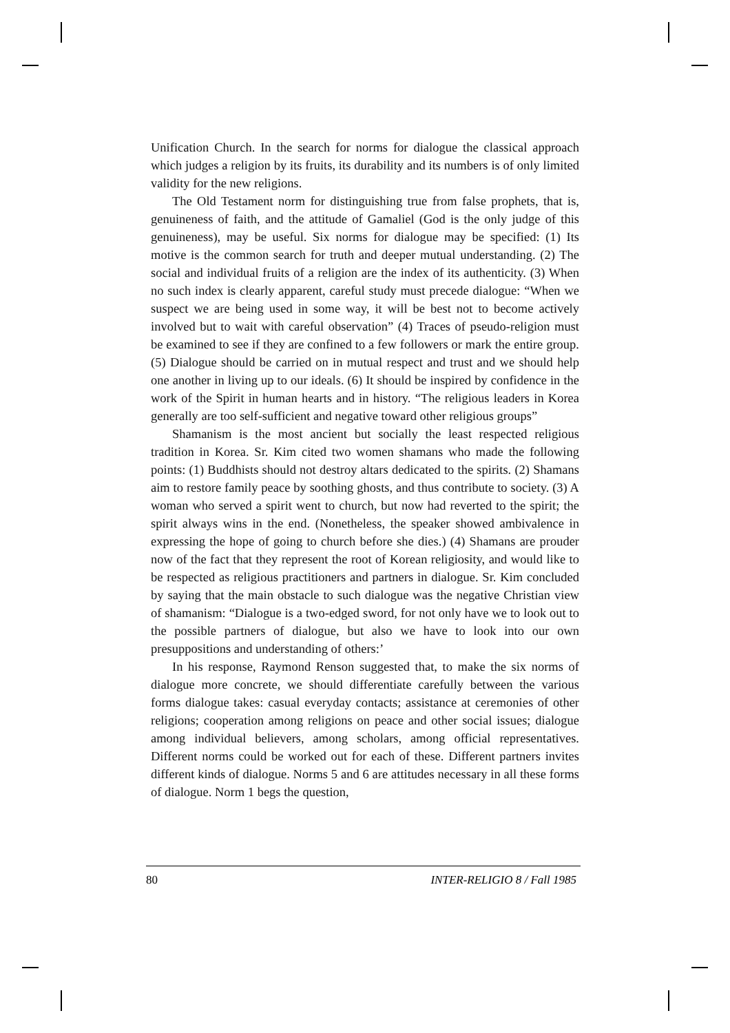Unification Church. In the search for norms for dialogue the classical approach which judges a religion by its fruits, its durability and its numbers is of only limited validity for the new religions.
The Old Testament norm for distinguishing true from false prophets, that is, genuineness of faith, and the attitude of Gamaliel (God is the only judge of this genuineness), may be useful. Six norms for dialogue may be specified: (1) Its motive is the common search for truth and deeper mutual understanding. (2) The social and individual fruits of a religion are the index of its authenticity. (3) When no such index is clearly apparent, careful study must precede dialogue: “When we suspect we are being used in some way, it will be best not to become actively involved but to wait with careful observation” (4) Traces of pseudo-religion must be examined to see if they are confined to a few followers or mark the entire group. (5) Dialogue should be carried on in mutual respect and trust and we should help one another in living up to our ideals. (6) It should be inspired by confidence in the work of the Spirit in human hearts and in history. “The religious leaders in Korea generally are too self-sufficient and negative toward other religious groups”
Shamanism is the most ancient but socially the least respected religious tradition in Korea. Sr. Kim cited two women shamans who made the following points: (1) Buddhists should not destroy altars dedicated to the spirits. (2) Shamans aim to restore family peace by soothing ghosts, and thus contribute to society. (3) A woman who served a spirit went to church, but now had reverted to the spirit; the spirit always wins in the end. (Nonetheless, the speaker showed ambivalence in expressing the hope of going to church before she dies.) (4) Shamans are prouder now of the fact that they represent the root of Korean religiosity, and would like to be respected as religious practitioners and partners in dialogue. Sr. Kim concluded by saying that the main obstacle to such dialogue was the negative Christian view of shamanism: “Dialogue is a two-edged sword, for not only have we to look out to the possible partners of dialogue, but also we have to look into our own presuppositions and understanding of others:’
In his response, Raymond Renson suggested that, to make the six norms of dialogue more concrete, we should differentiate carefully between the various forms dialogue takes: casual everyday contacts; assistance at ceremonies of other religions; cooperation among religions on peace and other social issues; dialogue among individual believers, among scholars, among official representatives. Different norms could be worked out for each of these. Different partners invites different kinds of dialogue. Norms 5 and 6 are attitudes necessary in all these forms of dialogue. Norm 1 begs the question,
80 INTER-RELIGIO 8 / Fall 1985